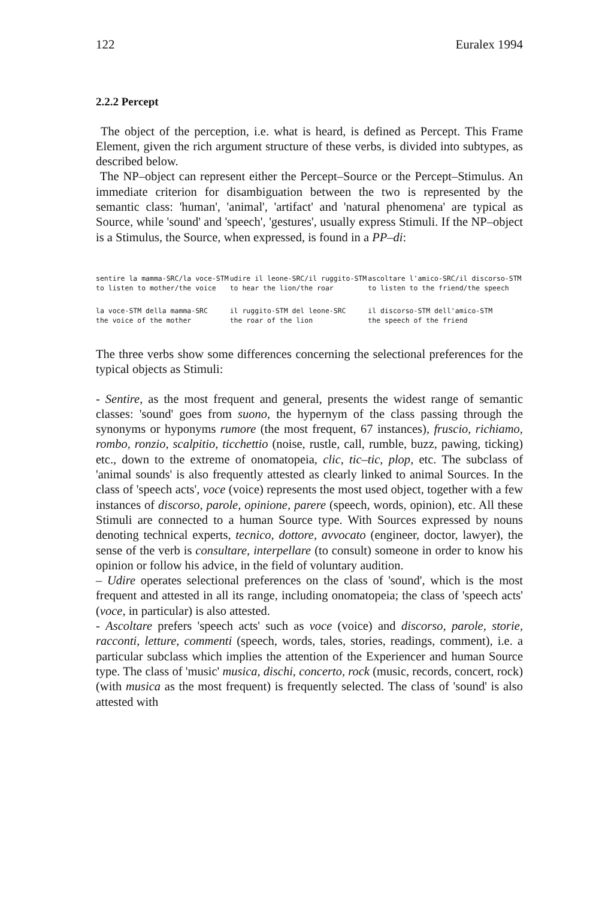122 Euralex 1994
2.2.2 Percept
The object of the perception, i.e. what is heard, is defined as Percept. This Frame Element, given the rich argument structure of these verbs, is divided into subtypes, as described below.
The NP–object can represent either the Percept–Source or the Percept–Stimulus. An immediate criterion for disambiguation between the two is represented by the semantic class: 'human', 'animal', 'artifact' and 'natural phenomena' are typical as Source, while 'sound' and 'speech', 'gestures', usually express Stimuli. If the NP–object is a Stimulus, the Source, when expressed, is found in a PP–di:
| sentire la mamma-SRC/la voce-STM | udire il leone-SRC/il ruggito-STM | ascoltare l'amico-SRC/il discorso-STM |
| to listen to mother/the voice | to hear the lion/the roar | to listen to the friend/the speech |
| la voce-STM della mamma-SRC | il ruggito-STM del leone-SRC | il discorso-STM dell'amico-STM |
| the voice of the mother | the roar of the lion | the speech of the friend |
The three verbs show some differences concerning the selectional preferences for the typical objects as Stimuli:
- Sentire, as the most frequent and general, presents the widest range of semantic classes: 'sound' goes from suono, the hypernym of the class passing through the synonyms or hyponyms rumore (the most frequent, 67 instances), fruscio, richiamo, rombo, ronzio, scalpitio, ticchettio (noise, rustle, call, rumble, buzz, pawing, ticking) etc., down to the extreme of onomatopeia, clic, tic–tic, plop, etc. The subclass of 'animal sounds' is also frequently attested as clearly linked to animal Sources. In the class of 'speech acts', voce (voice) represents the most used object, together with a few instances of discorso, parole, opinione, parere (speech, words, opinion), etc. All these Stimuli are connected to a human Source type. With Sources expressed by nouns denoting technical experts, tecnico, dottore, avvocato (engineer, doctor, lawyer), the sense of the verb is consultare, interpellare (to consult) someone in order to know his opinion or follow his advice, in the field of voluntary audition.
– Udire operates selectional preferences on the class of 'sound', which is the most frequent and attested in all its range, including onomatopeia; the class of 'speech acts' (voce, in particular) is also attested.
- Ascoltare prefers 'speech acts' such as voce (voice) and discorso, parole, storie, racconti, letture, commenti (speech, words, tales, stories, readings, comment), i.e. a particular subclass which implies the attention of the Experiencer and human Source type. The class of 'music' musica, dischi, concerto, rock (music, records, concert, rock) (with musica as the most frequent) is frequently selected. The class of 'sound' is also attested with